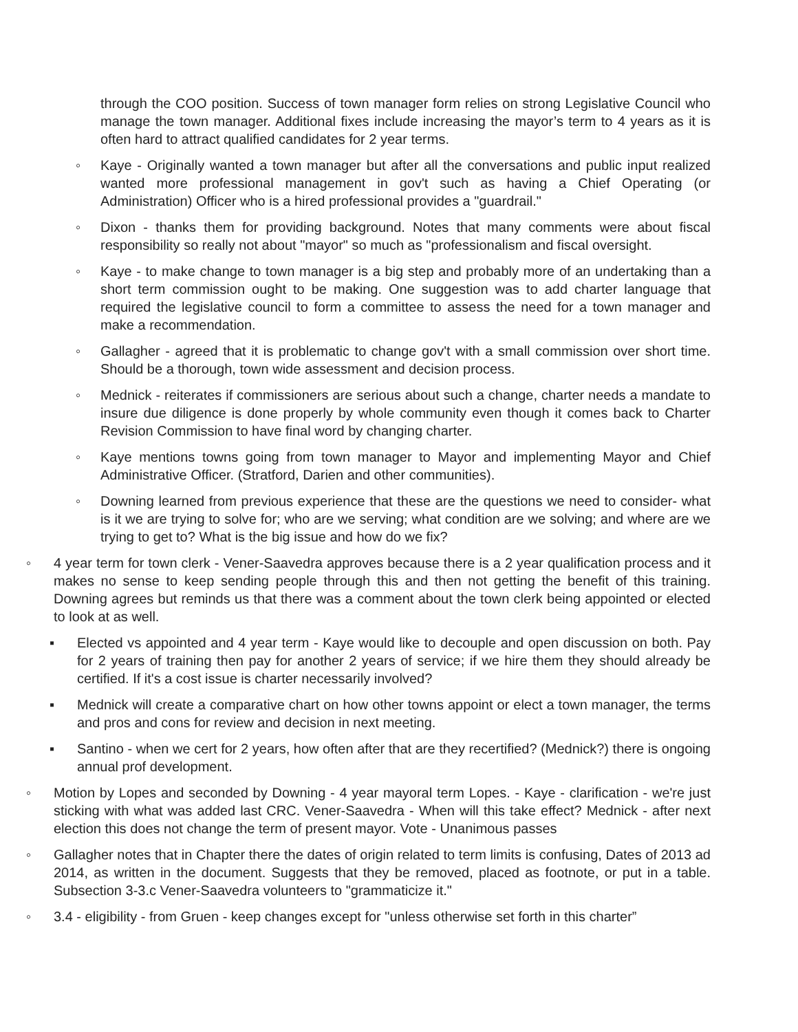through the COO position. Success of town manager form relies on strong Legislative Council who manage the town manager. Additional fixes include increasing the mayor’s term to 4 years as it is often hard to attract qualified candidates for 2 year terms.
◦ Kaye - Originally wanted a town manager but after all the conversations and public input realized wanted more professional management in gov't such as having a Chief Operating (or Administration) Officer who is a hired professional provides a "guardrail."
◦ Dixon - thanks them for providing background. Notes that many comments were about fiscal responsibility so really not about "mayor" so much as "professionalism and fiscal oversight.
◦ Kaye - to make change to town manager is a big step and probably more of an undertaking than a short term commission ought to be making. One suggestion was to add charter language that required the legislative council to form a committee to assess the need for a town manager and make a recommendation.
◦ Gallagher - agreed that it is problematic to change gov't with a small commission over short time. Should be a thorough, town wide assessment and decision process.
◦ Mednick - reiterates if commissioners are serious about such a change, charter needs a mandate to insure due diligence is done properly by whole community even though it comes back to Charter Revision Commission to have final word by changing charter.
◦ Kaye mentions towns going from town manager to Mayor and implementing Mayor and Chief Administrative Officer. (Stratford, Darien and other communities).
◦ Downing learned from previous experience that these are the questions we need to consider- what is it we are trying to solve for; who are we serving; what condition are we solving; and where are we trying to get to? What is the big issue and how do we fix?
◦ 4 year term for town clerk - Vener-Saavedra approves because there is a 2 year qualification process and it makes no sense to keep sending people through this and then not getting the benefit of this training. Downing agrees but reminds us that there was a comment about the town clerk being appointed or elected to look at as well.
▪ Elected vs appointed and 4 year term - Kaye would like to decouple and open discussion on both. Pay for 2 years of training then pay for another 2 years of service; if we hire them they should already be certified. If it's a cost issue is charter necessarily involved?
▪ Mednick will create a comparative chart on how other towns appoint or elect a town manager, the terms and pros and cons for review and decision in next meeting.
▪ Santino - when we cert for 2 years, how often after that are they recertified? (Mednick?) there is ongoing annual prof development.
◦ Motion by Lopes and seconded by Downing - 4 year mayoral term Lopes. - Kaye - clarification - we're just sticking with what was added last CRC. Vener-Saavedra - When will this take effect? Mednick - after next election this does not change the term of present mayor. Vote - Unanimous passes
◦ Gallagher notes that in Chapter there the dates of origin related to term limits is confusing, Dates of 2013 ad 2014, as written in the document. Suggests that they be removed, placed as footnote, or put in a table. Subsection 3-3.c Vener-Saavedra volunteers to "grammaticize it."
◦ 3.4 - eligibility - from Gruen - keep changes except for "unless otherwise set forth in this charter”